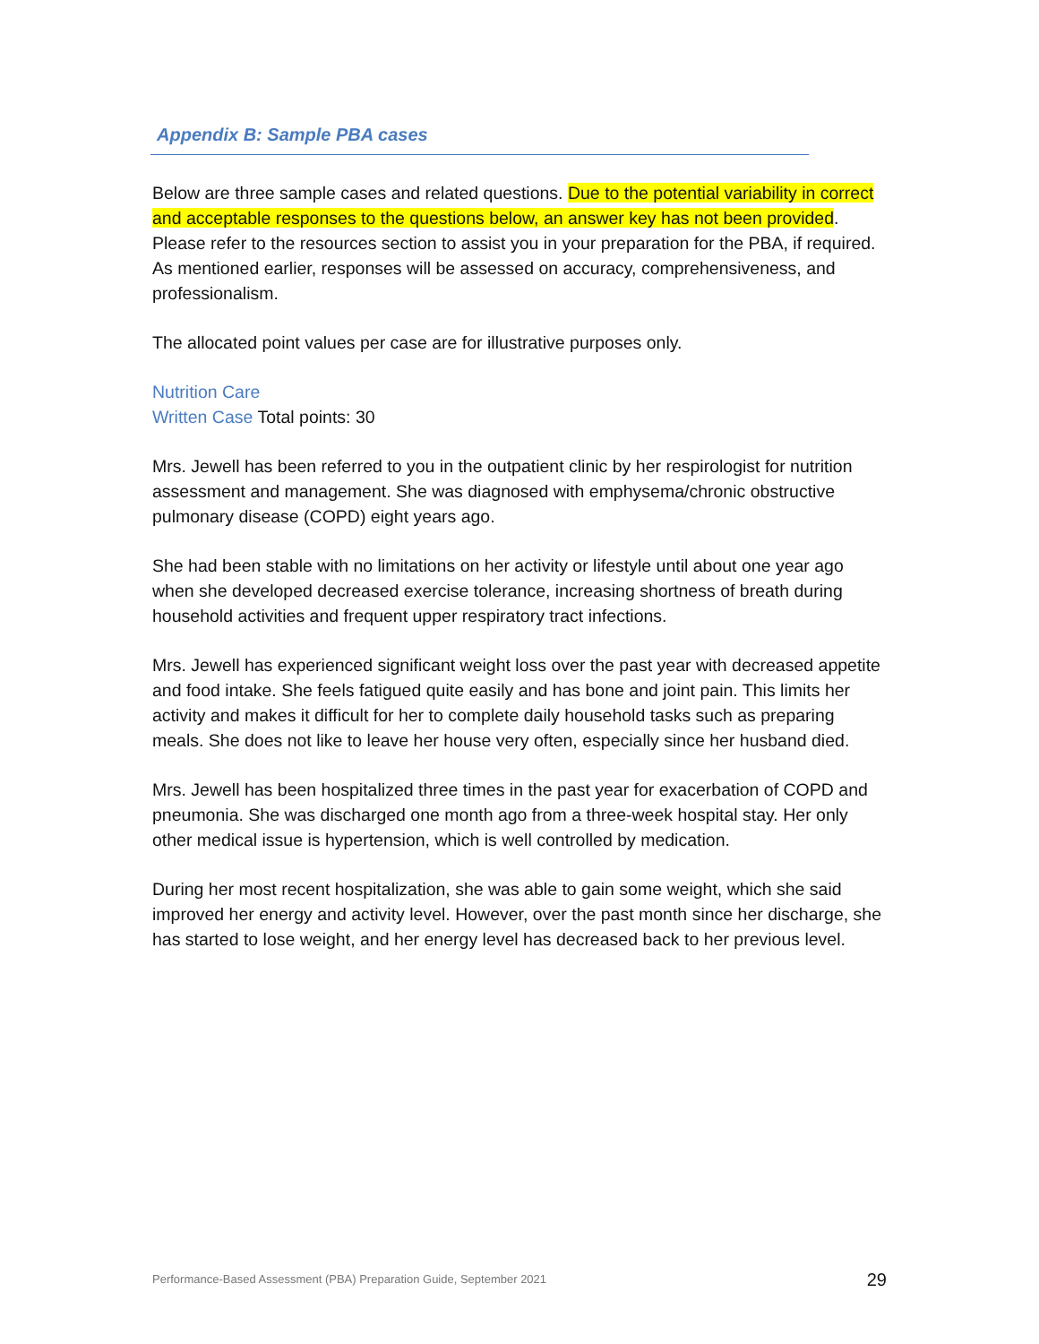Appendix B: Sample PBA cases
Below are three sample cases and related questions. Due to the potential variability in correct and acceptable responses to the questions below, an answer key has not been provided. Please refer to the resources section to assist you in your preparation for the PBA, if required. As mentioned earlier, responses will be assessed on accuracy, comprehensiveness, and professionalism.
The allocated point values per case are for illustrative purposes only.
Nutrition Care
Written Case Total points: 30
Mrs. Jewell has been referred to you in the outpatient clinic by her respirologist for nutrition assessment and management. She was diagnosed with emphysema/chronic obstructive pulmonary disease (COPD) eight years ago.
She had been stable with no limitations on her activity or lifestyle until about one year ago when she developed decreased exercise tolerance, increasing shortness of breath during household activities and frequent upper respiratory tract infections.
Mrs. Jewell has experienced significant weight loss over the past year with decreased appetite and food intake. She feels fatigued quite easily and has bone and joint pain. This limits her activity and makes it difficult for her to complete daily household tasks such as preparing meals. She does not like to leave her house very often, especially since her husband died.
Mrs. Jewell has been hospitalized three times in the past year for exacerbation of COPD and pneumonia. She was discharged one month ago from a three-week hospital stay. Her only other medical issue is hypertension, which is well controlled by medication.
During her most recent hospitalization, she was able to gain some weight, which she said improved her energy and activity level. However, over the past month since her discharge, she has started to lose weight, and her energy level has decreased back to her previous level.
Performance-Based Assessment (PBA) Preparation Guide, September 2021 29